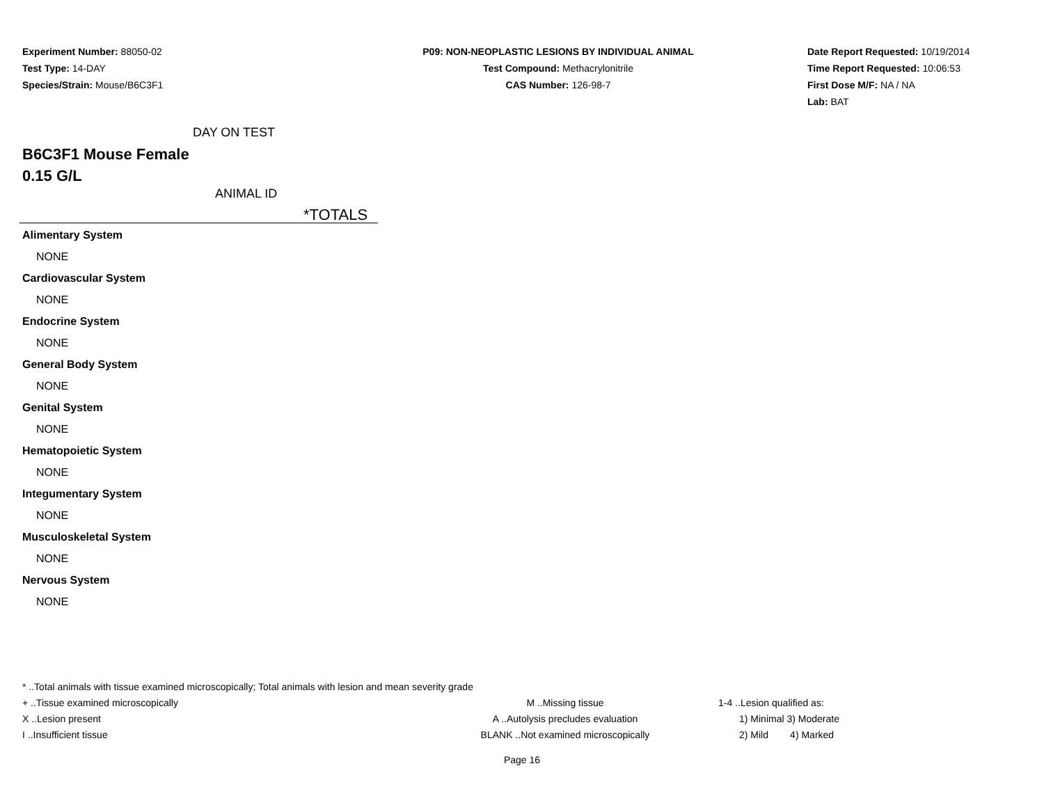Experiment Number: 88050-02
Test Type: 14-DAY
Species/Strain: Mouse/B6C3F1
P09: NON-NEOPLASTIC LESIONS BY INDIVIDUAL ANIMAL
Test Compound: Methacrylonitrile
CAS Number: 126-98-7
Date Report Requested: 10/19/2014
Time Report Requested: 10:06:53
First Dose M/F: NA / NA
Lab: BAT
DAY ON TEST
B6C3F1 Mouse Female
0.15 G/L
ANIMAL ID
*TOTALS
| Alimentary System |
| NONE |
| Cardiovascular System |
| NONE |
| Endocrine System |
| NONE |
| General Body System |
| NONE |
| Genital System |
| NONE |
| Hematopoietic System |
| NONE |
| Integumentary System |
| NONE |
| Musculoskeletal System |
| NONE |
| Nervous System |
| NONE |
* ..Total animals with tissue examined microscopically; Total animals with lesion and mean severity grade
+ ..Tissue examined microscopically M ..Missing tissue 1-4 ..Lesion qualified as:
X ..Lesion present A ..Autolysis precludes evaluation 1) Minimal 3) Moderate
I ..Insufficient tissue BLANK ..Not examined microscopically 2) Mild 4) Marked
Page 16